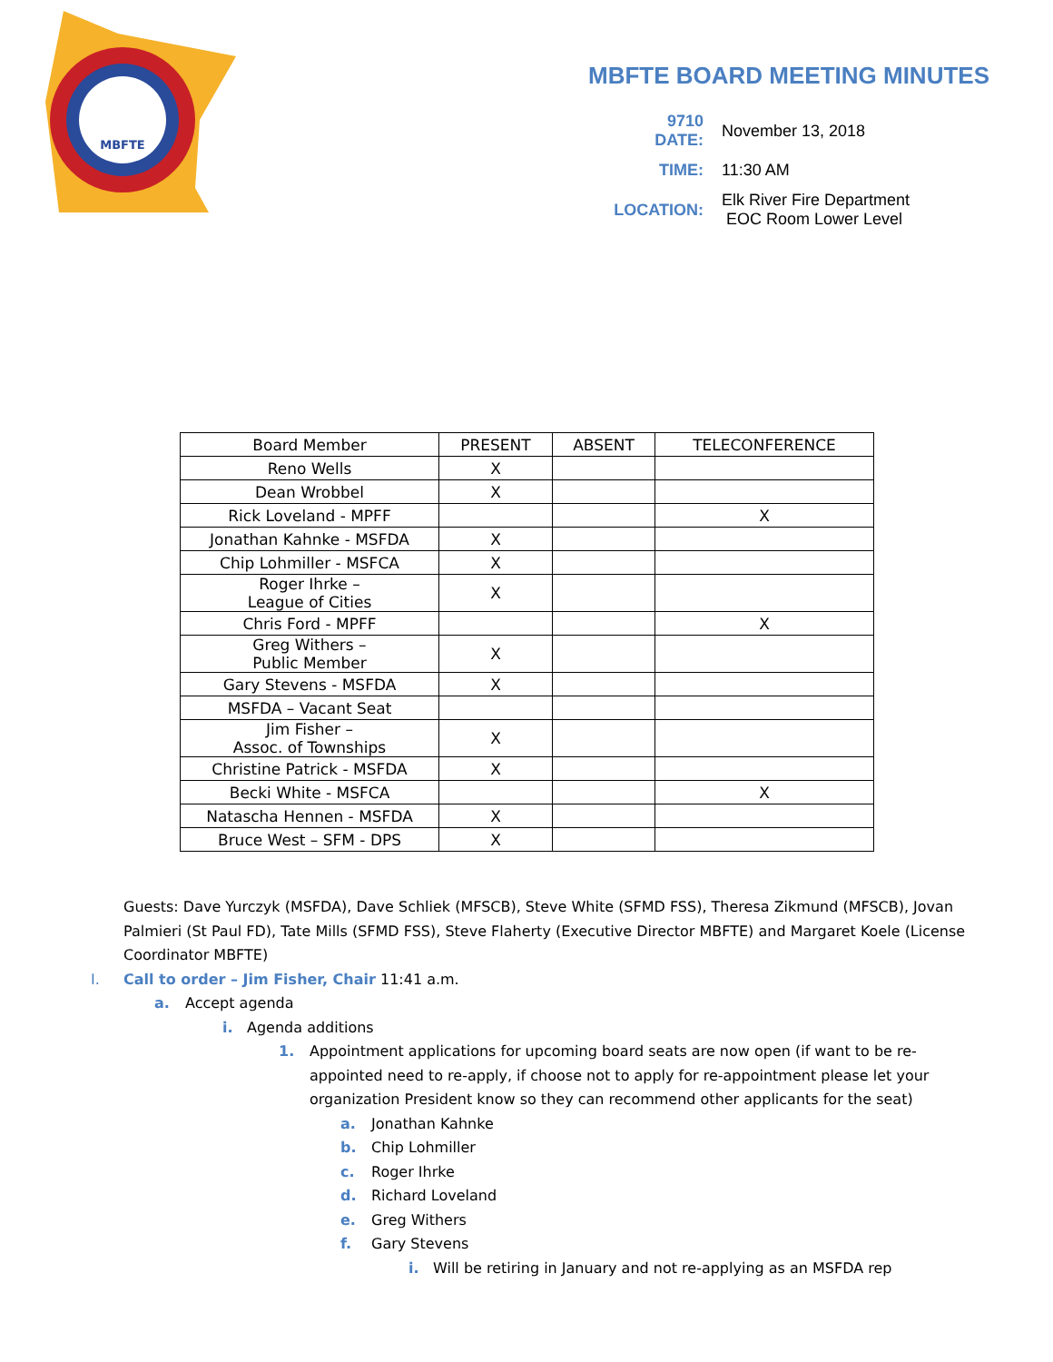MBFTE
MBFTE BOARD MEETING MINUTES
| 9710 DATE: | November 13, 2018 |
| TIME: | 11:30 AM |
| LOCATION: | Elk River Fire Department EOC Room Lower Level |
| Board Member | PRESENT | ABSENT | TELECONFERENCE |
| --- | --- | --- | --- |
| Reno Wells | X | | |
| Dean Wrobbel | X | | |
| Rick Loveland - MPFF | | | X |
| Jonathan Kahnke - MSFDA | X | | |
| Chip Lohmiller - MSFCA | X | | |
| Roger Ihrke – League of Cities | X | | |
| Chris Ford - MPFF | | | X |
| Greg Withers – Public Member | X | | |
| Gary Stevens - MSFDA | X | | |
| MSFDA – Vacant Seat | | | |
| Jim Fisher – Assoc. of Townships | X | | |
| Christine Patrick - MSFDA | X | | |
| Becki White - MSFCA | | | X |
| Natascha Hennen - MSFDA | X | | |
| Bruce West – SFM - DPS | X | | |
Guests: Dave Yurczyk (MSFDA), Dave Schliek (MFSCB), Steve White (SFMD FSS), Theresa Zikmund (MFSCB), Jovan Palmieri (St Paul FD), Tate Mills (SFMD FSS), Steve Flaherty (Executive Director MBFTE) and Margaret Koele (License Coordinator MBFTE)
I. Call to order – Jim Fisher, Chair 11:41 a.m.
a. Accept agenda
i. Agenda additions
1. Appointment applications for upcoming board seats are now open (if want to be re-appointed need to re-apply, if choose not to apply for re-appointment please let your organization President know so they can recommend other applicants for the seat)
a. Jonathan Kahnke
b. Chip Lohmiller
c. Roger Ihrke
d. Richard Loveland
e. Greg Withers
f. Gary Stevens
i. Will be retiring in January and not re-applying as an MSFDA rep